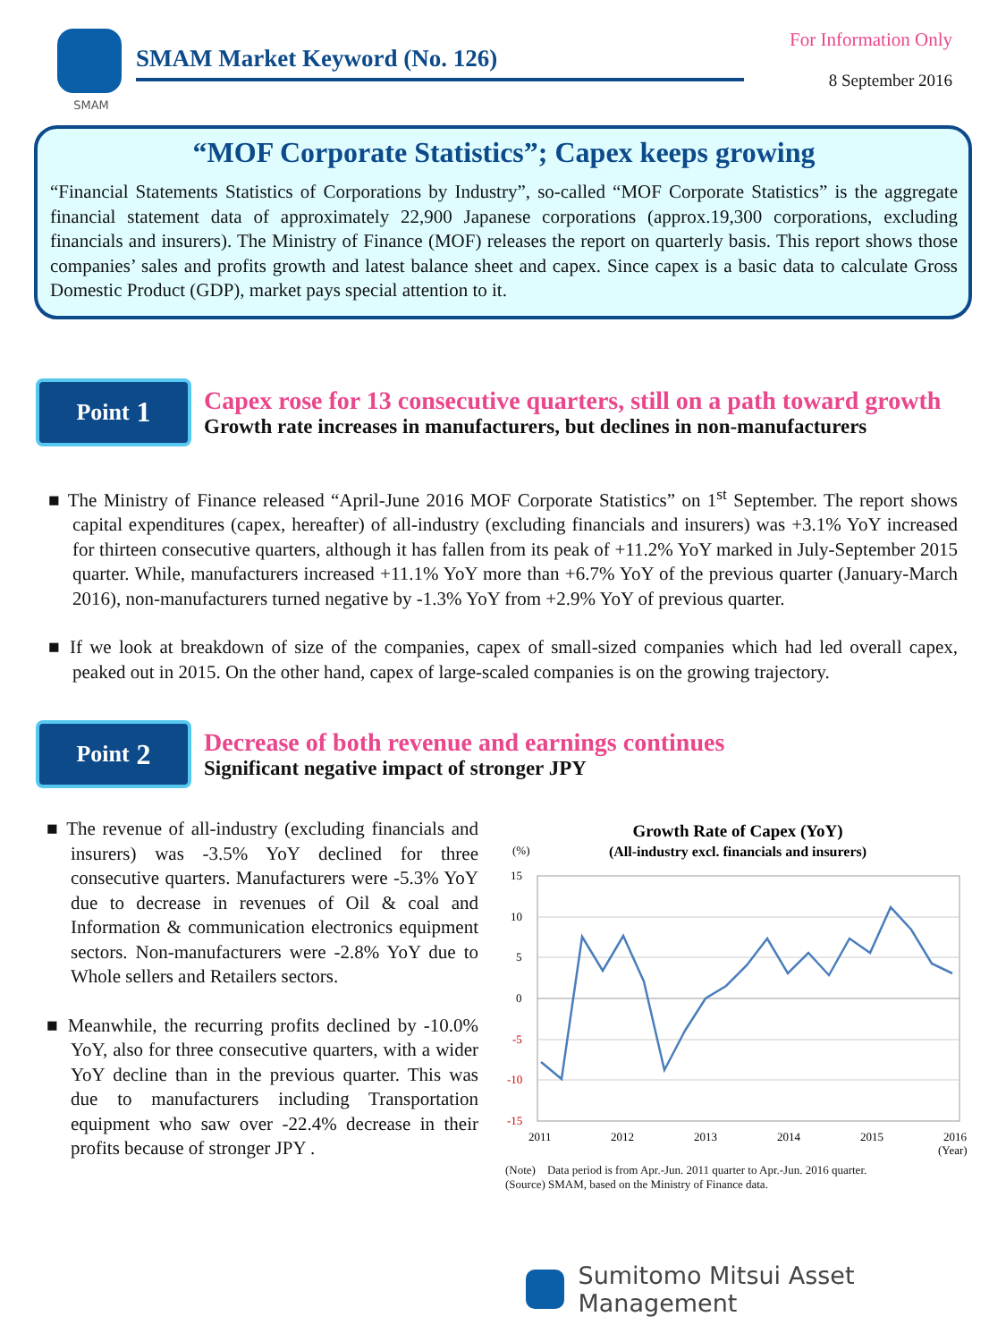SMAM
SMAM Market Keyword (No. 126)
For Information Only
8 September 2016
“MOF Corporate Statistics”; Capex keeps growing
“Financial Statements Statistics of Corporations by Industry”, so-called “MOF Corporate Statistics” is the aggregate financial statement data of approximately 22,900 Japanese corporations (approx.19,300 corporations, excluding financials and insurers). The Ministry of Finance (MOF) releases the report on quarterly basis. This report shows those companies’ sales and profits growth and latest balance sheet and capex. Since capex is a basic data to calculate Gross Domestic Product (GDP), market pays special attention to it.
Point 1
Capex rose for 13 consecutive quarters, still on a path toward growth
Growth rate increases in manufacturers, but declines in non-manufacturers
■ The Ministry of Finance released “April-June 2016 MOF Corporate Statistics” on 1<sup>st</sup> September. The report shows capital expenditures (capex, hereafter) of all-industry (excluding financials and insurers) was +3.1% YoY increased for thirteen consecutive quarters, although it has fallen from its peak of +11.2% YoY marked in July-September 2015 quarter. While, manufacturers increased +11.1% YoY more than +6.7% YoY of the previous quarter (January-March 2016), non-manufacturers turned negative by -1.3% YoY from +2.9% YoY of previous quarter.
■ If we look at breakdown of size of the companies, capex of small-sized companies which had led overall capex, peaked out in 2015. On the other hand, capex of large-scaled companies is on the growing trajectory.
Point 2
Decrease of both revenue and earnings continues
Significant negative impact of stronger JPY
■ The revenue of all-industry (excluding financials and insurers) was -3.5% YoY declined for three consecutive quarters. Manufacturers were -5.3% YoY due to decrease in revenues of Oil & coal and Information & communication electronics equipment sectors. Non-manufacturers were -2.8% YoY due to Whole sellers and Retailers sectors.
■ Meanwhile, the recurring profits declined by -10.0% YoY, also for three consecutive quarters, with a wider YoY decline than in the previous quarter. This was due to manufacturers including Transportation equipment who saw over -22.4% decrease in their profits because of stronger JPY .
Growth Rate of Capex (YoY)
(All-industry excl. financials and insurers)
(%)
15
10
5
0
-5
-10
-15
2011
2012
2013
2014
2015
2016
(Year)
(Note)　Data period is from Apr.-Jun. 2011 quarter to Apr.-Jun. 2016 quarter.
(Source) SMAM, based on the Ministry of Finance data.
Sumitomo Mitsui Asset Management